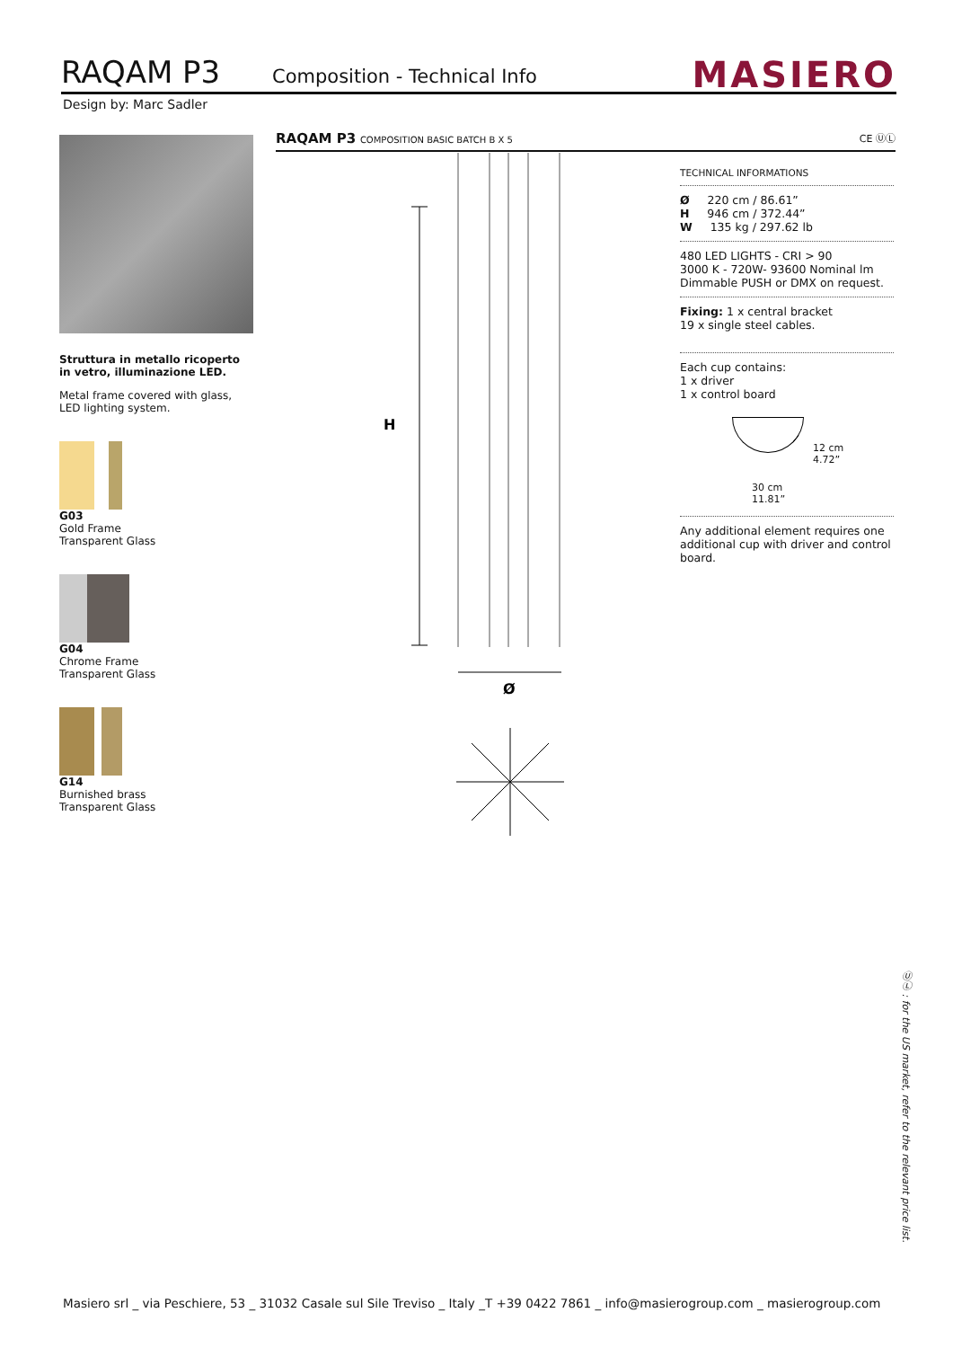RAQAM P3 Composition - Technical Info MASIERO
Design by: Marc Sadler
Struttura in metallo ricoperto in vetro, illuminazione LED.
Metal frame covered with glass, LED lighting system.
G03
Gold Frame
Transparent Glass
G04
Chrome Frame
Transparent Glass
G14
Burnished brass
Transparent Glass
RAQAM P3 COMPOSITION BASIC BATCH B X 5 CE ⓊⓁ
H
Ø
TECHNICAL INFORMATIONS
Ø 220 cm / 86.61”
H 946 cm / 372.44”
W 135 kg / 297.62 lb
480 LED LIGHTS - CRI > 90
3000 K - 720W- 93600 Nominal lm
Dimmable PUSH or DMX on request.
Fixing: 1 x central bracket
19 x single steel cables.
Each cup contains:
1 x driver
1 x control board
12 cm
4.72”
30 cm
11.81”
Any additional element requires one additional cup with driver and control board.
ⓊⓁ : for the US market, refer to the relevant price list.
Masiero srl _ via Peschiere, 53 _ 31032 Casale sul Sile Treviso _ Italy _T +39 0422 7861 _ info@masierogroup.com _ masierogroup.com